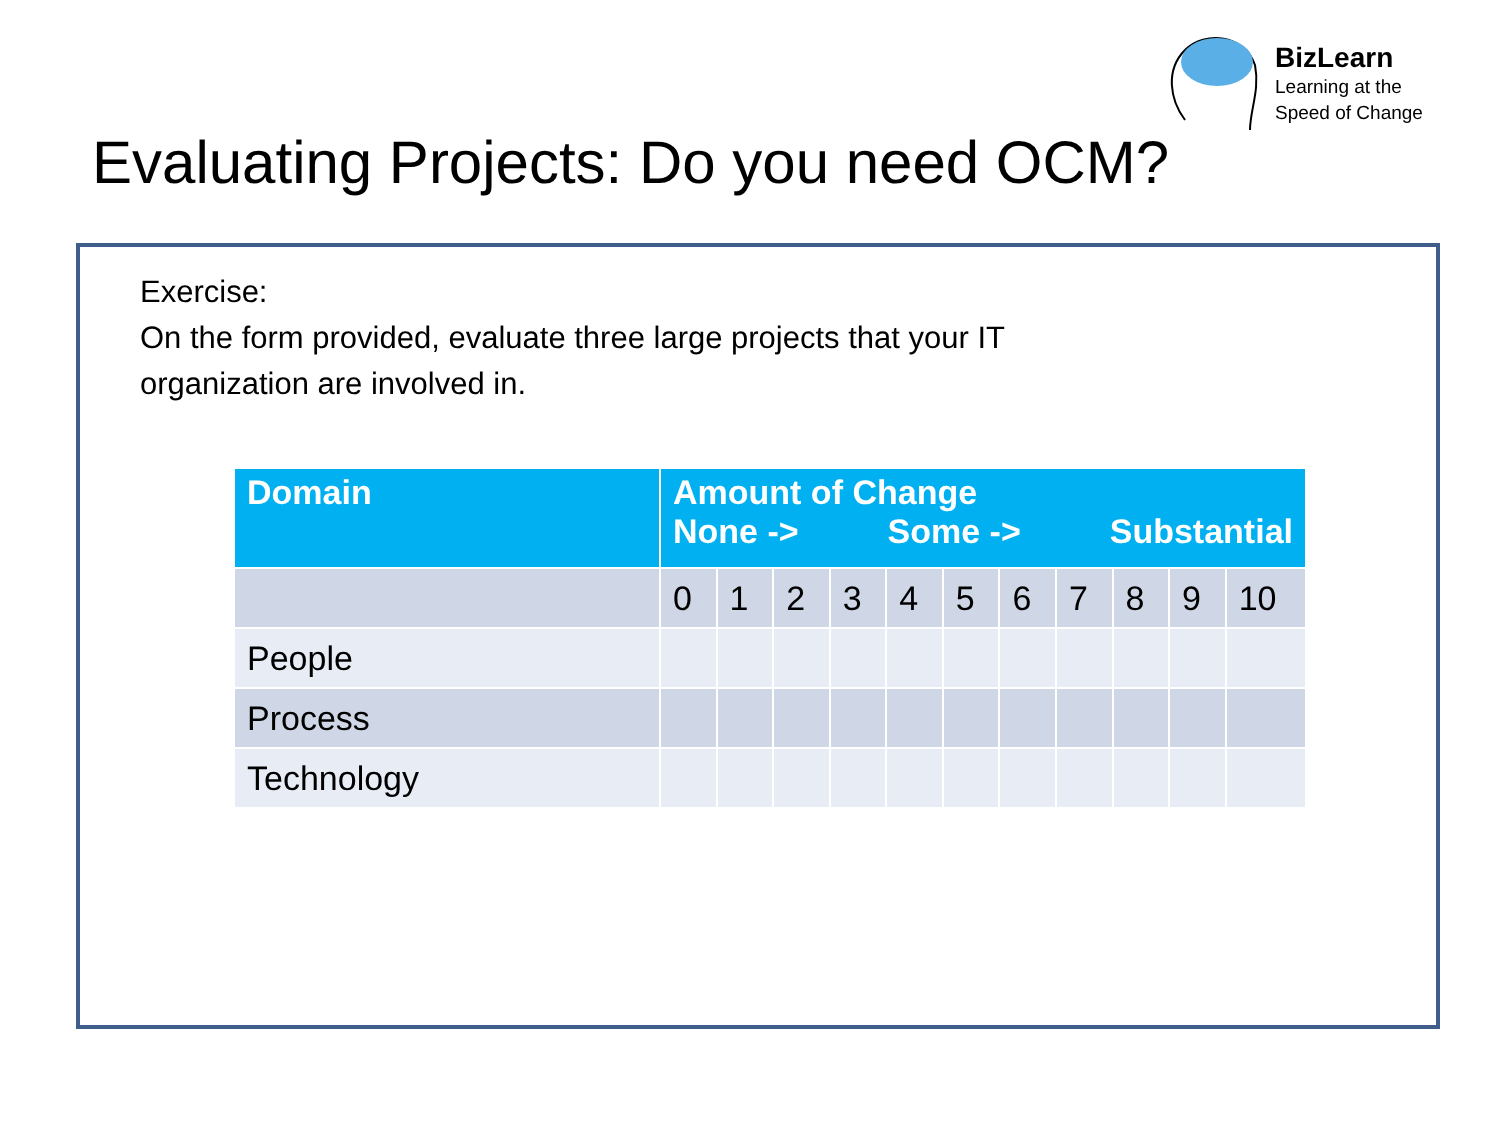BizLearn
Learning at the
Speed of Change
Evaluating Projects: Do you need OCM?
Exercise:
On the form provided, evaluate three large projects that your IT
organization are involved in.
| Domain | Amount of Change None -> Some -> Substantial | | | | | | | | | | |
| --- | --- | --- | --- | --- | --- | --- | --- | --- | --- | --- | --- |
| | 0 | 1 | 2 | 3 | 4 | 5 | 6 | 7 | 8 | 9 | 10 |
| People | | | | | | | | | | | |
| Process | | | | | | | | | | | |
| Technology | | | | | | | | | | | |